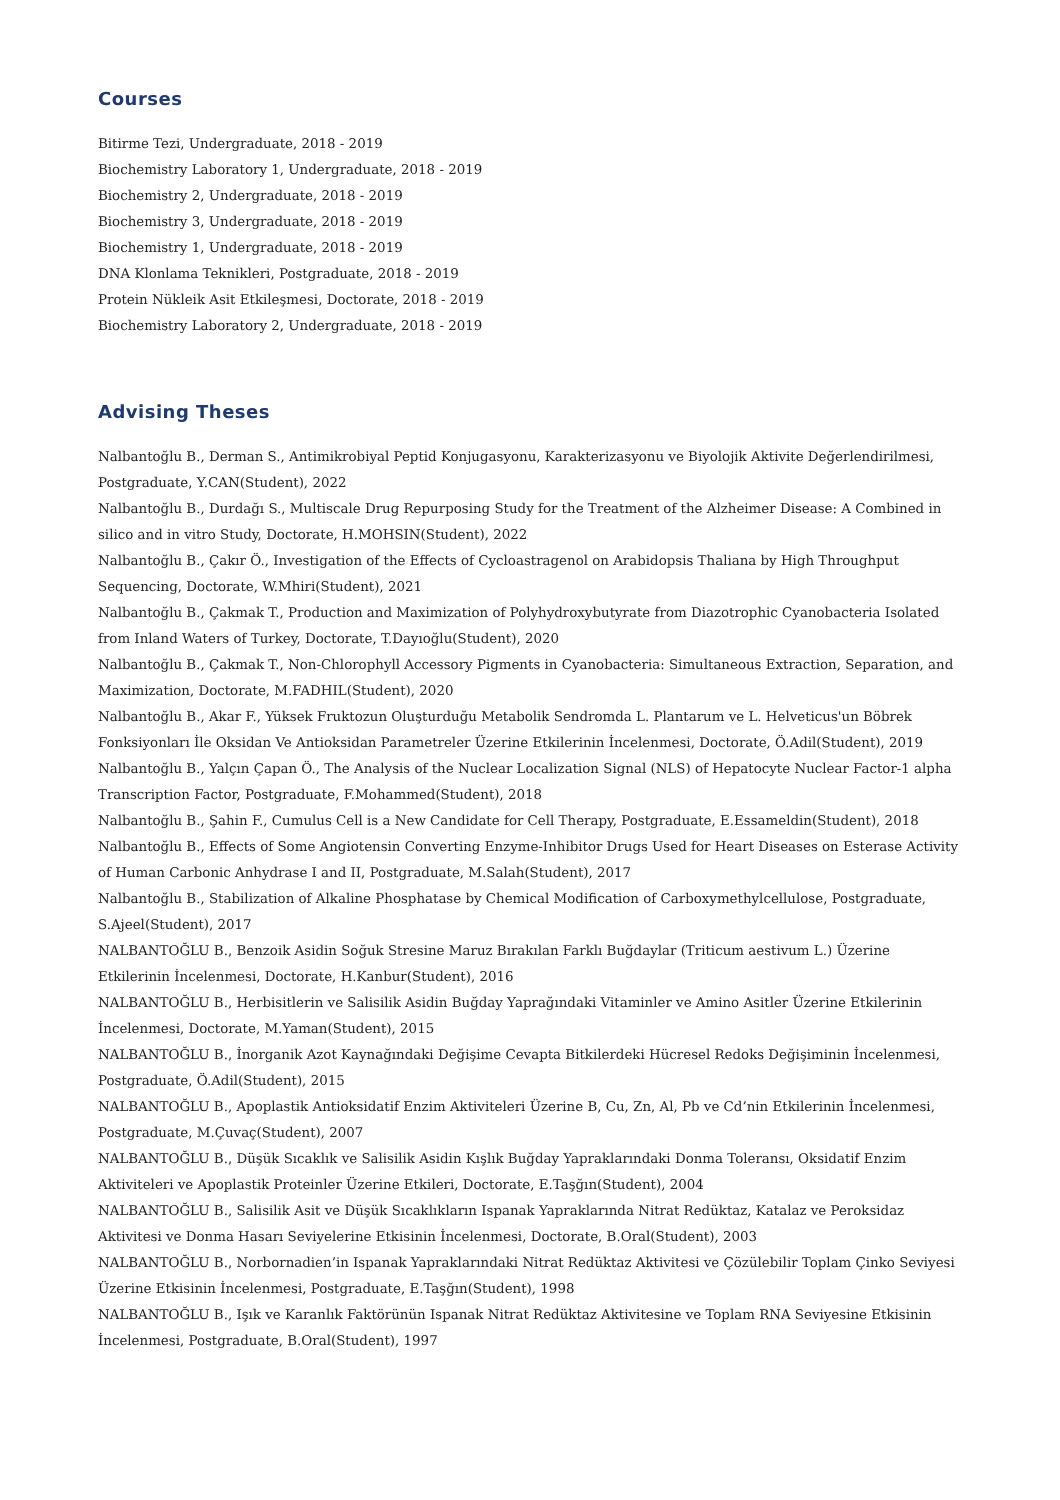Courses
Bitirme Tezi, Undergraduate, 2018 - 2019
Biochemistry Laboratory 1, Undergraduate, 2018 - 2019
Biochemistry 2, Undergraduate, 2018 - 2019
Biochemistry 3, Undergraduate, 2018 - 2019
Biochemistry 1, Undergraduate, 2018 - 2019
DNA Klonlama Teknikleri, Postgraduate, 2018 - 2019
Protein Nükleik Asit Etkileşmesi, Doctorate, 2018 - 2019
Biochemistry Laboratory 2, Undergraduate, 2018 - 2019
Advising Theses
Nalbantoğlu B., Derman S., Antimikrobiyal Peptid Konjugasyonu, Karakterizasyonu ve Biyolojik Aktivite Değerlendirilmesi, Postgraduate, Y.CAN(Student), 2022
Nalbantoğlu B., Durdağı S., Multiscale Drug Repurposing Study for the Treatment of the Alzheimer Disease: A Combined in silico and in vitro Study, Doctorate, H.MOHSIN(Student), 2022
Nalbantoğlu B., Çakır Ö., Investigation of the Effects of Cycloastragenol on Arabidopsis Thaliana by High Throughput Sequencing, Doctorate, W.Mhiri(Student), 2021
Nalbantoğlu B., Çakmak T., Production and Maximization of Polyhydroxybutyrate from Diazotrophic Cyanobacteria Isolated from Inland Waters of Turkey, Doctorate, T.Dayıoğlu(Student), 2020
Nalbantoğlu B., Çakmak T., Non-Chlorophyll Accessory Pigments in Cyanobacteria: Simultaneous Extraction, Separation, and Maximization, Doctorate, M.FADHIL(Student), 2020
Nalbantoğlu B., Akar F., Yüksek Fruktozun Oluşturduğu Metabolik Sendromda L. Plantarum ve L. Helveticus'un Böbrek Fonksiyonları İle Oksidan Ve Antioksidan Parametreler Üzerine Etkilerinin İncelenmesi, Doctorate, Ö.Adil(Student), 2019
Nalbantoğlu B., Yalçın Çapan Ö., The Analysis of the Nuclear Localization Signal (NLS) of Hepatocyte Nuclear Factor-1 alpha Transcription Factor, Postgraduate, F.Mohammed(Student), 2018
Nalbantoğlu B., Şahin F., Cumulus Cell is a New Candidate for Cell Therapy, Postgraduate, E.Essameldin(Student), 2018
Nalbantoğlu B., Effects of Some Angiotensin Converting Enzyme-Inhibitor Drugs Used for Heart Diseases on Esterase Activity of Human Carbonic Anhydrase I and II, Postgraduate, M.Salah(Student), 2017
Nalbantoğlu B., Stabilization of Alkaline Phosphatase by Chemical Modification of Carboxymethylcellulose, Postgraduate, S.Ajeel(Student), 2017
NALBANTOĞLU B., Benzoik Asidin Soğuk Stresine Maruz Bırakılan Farklı Buğdaylar (Triticum aestivum L.) Üzerine Etkilerinin İncelenmesi, Doctorate, H.Kanbur(Student), 2016
NALBANTOĞLU B., Herbisitlerin ve Salisilik Asidin Buğday Yaprağındaki Vitaminler ve Amino Asitler Üzerine Etkilerinin İncelenmesi, Doctorate, M.Yaman(Student), 2015
NALBANTOĞLU B., İnorganik Azot Kaynağındaki Değişime Cevapta Bitkilerdeki Hücresel Redoks Değişiminin İncelenmesi, Postgraduate, Ö.Adil(Student), 2015
NALBANTOĞLU B., Apoplastik Antioksidatif Enzim Aktiviteleri Üzerine B, Cu, Zn, Al, Pb ve Cd’nin Etkilerinin İncelenmesi, Postgraduate, M.Çuvaç(Student), 2007
NALBANTOĞLU B., Düşük Sıcaklık ve Salisilik Asidin Kışlık Buğday Yapraklarındaki Donma Toleransı, Oksidatif Enzim Aktiviteleri ve Apoplastik Proteinler Üzerine Etkileri, Doctorate, E.Taşğın(Student), 2004
NALBANTOĞLU B., Salisilik Asit ve Düşük Sıcaklıkların Ispanak Yapraklarında Nitrat Redüktaz, Katalaz ve Peroksidaz Aktivitesi ve Donma Hasarı Seviyelerine Etkisinin İncelenmesi, Doctorate, B.Oral(Student), 2003
NALBANTOĞLU B., Norbornadien’in Ispanak Yapraklarındaki Nitrat Redüktaz Aktivitesi ve Çözülebilir Toplam Çinko Seviyesi Üzerine Etkisinin İncelenmesi, Postgraduate, E.Taşğın(Student), 1998
NALBANTOĞLU B., Işık ve Karanlık Faktörünün Ispanak Nitrat Redüktaz Aktivitesine ve Toplam RNA Seviyesine Etkisinin İncelenmesi, Postgraduate, B.Oral(Student), 1997